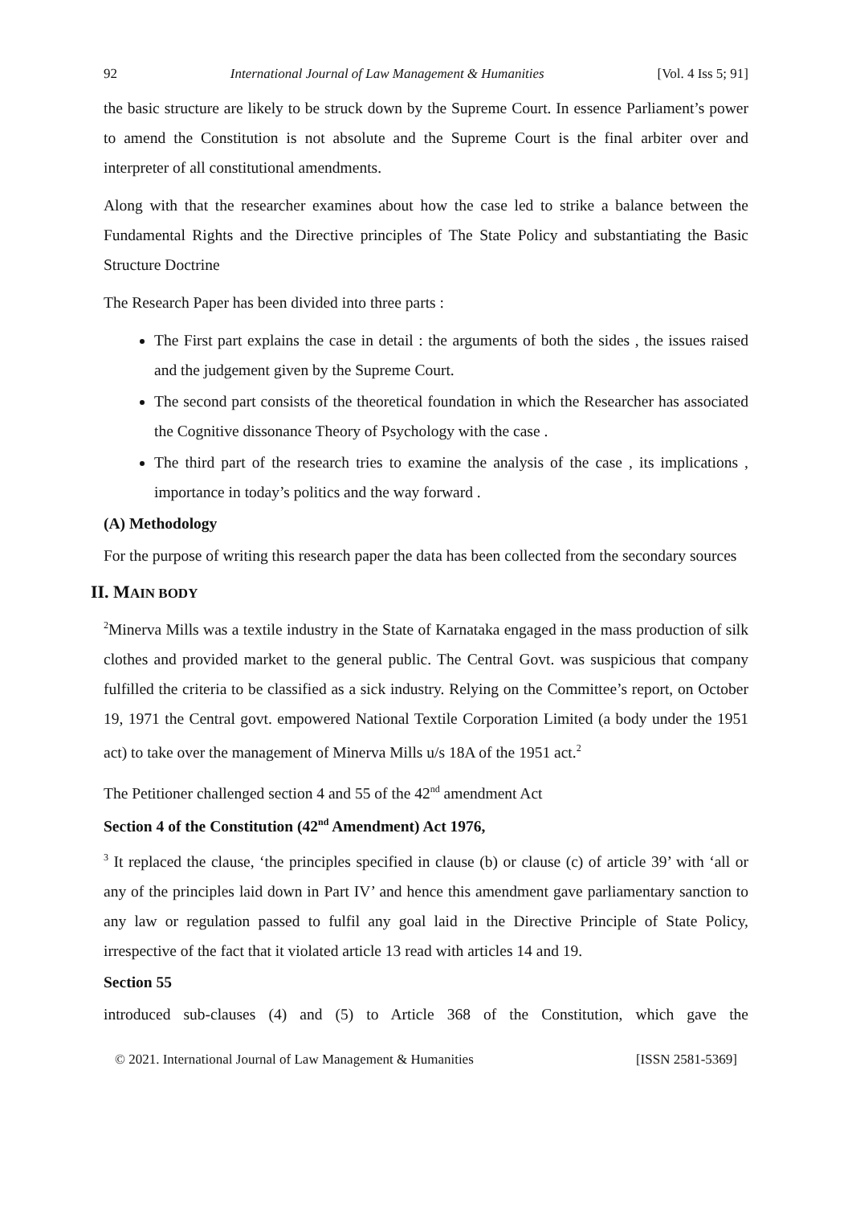92 International Journal of Law Management & Humanities [Vol. 4 Iss 5; 91]
the basic structure are likely to be struck down by the Supreme Court. In essence Parliament’s power to amend the Constitution is not absolute and the Supreme Court is the final arbiter over and interpreter of all constitutional amendments.
Along with that the researcher examines about how the case led to strike a balance between the Fundamental Rights and the Directive principles of The State Policy and substantiating the Basic Structure Doctrine
The Research Paper has been divided into three parts :
The First part explains the case in detail : the arguments of both the sides , the issues raised and the judgement given by the Supreme Court.
The second part consists of the theoretical foundation in which the Researcher has associated the Cognitive dissonance Theory of Psychology with the case .
The third part of the research tries to examine the analysis of the case , its implications , importance in today’s politics and the way forward .
(A) Methodology
For the purpose of writing this research paper the data has been collected from the secondary sources
II. MAIN BODY
<sup>2</sup> Minerva Mills was a textile industry in the State of Karnataka engaged in the mass production of silk clothes and provided market to the general public. The Central Govt. was suspicious that company fulfilled the criteria to be classified as a sick industry. Relying on the Committee’s report, on October 19, 1971 the Central govt. empowered National Textile Corporation Limited (a body under the 1951 act) to take over the management of Minerva Mills u/s 18A of the 1951 act.<sup>2</sup>
The Petitioner challenged section 4 and 55 of the 42<sup>nd</sup> amendment Act
Section 4 of the Constitution (42<sup>nd</sup> Amendment) Act 1976,
<sup>3</sup> It replaced the clause, ‘the principles specified in clause (b) or clause (c) of article 39’ with ‘all or any of the principles laid down in Part IV’ and hence this amendment gave parliamentary sanction to any law or regulation passed to fulfil any goal laid in the Directive Principle of State Policy, irrespective of the fact that it violated article 13 read with articles 14 and 19.
Section 55
introduced sub-clauses (4) and (5) to Article 368 of the Constitution, which gave the
© 2021. International Journal of Law Management & Humanities [ISSN 2581-5369]